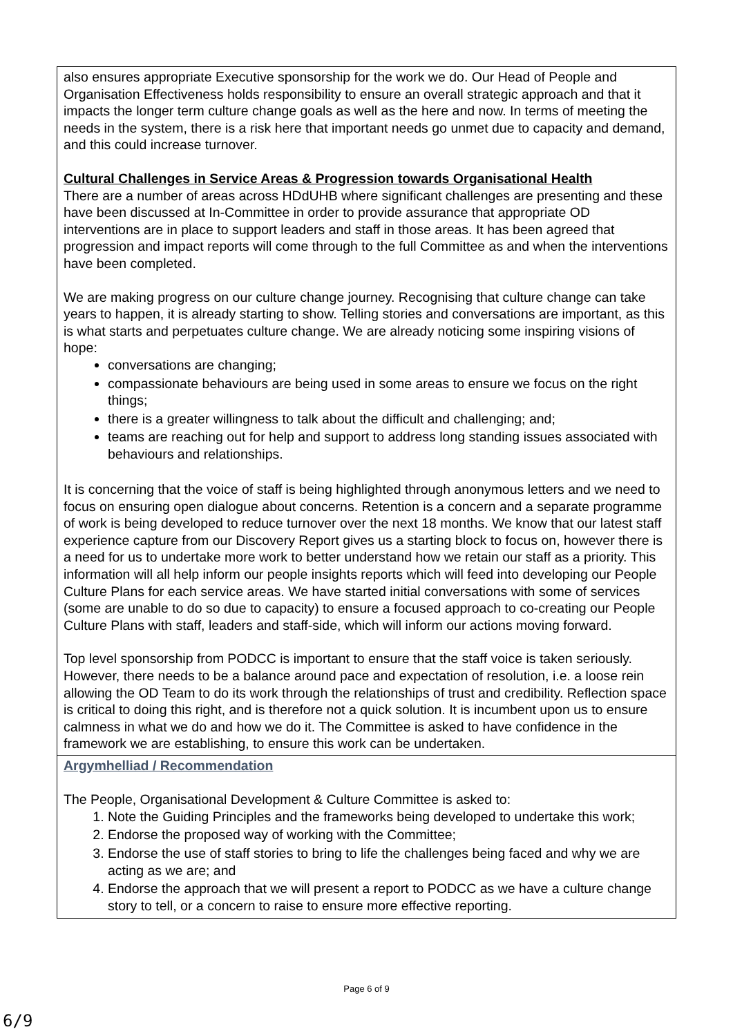| also ensures appropriate Executive sponsorship for the work we do. Our Head of People and Organisation Effectiveness holds responsibility to ensure an overall strategic approach and that it impacts the longer term culture change goals as well as the here and now. In terms of meeting the needs in the system, there is a risk here that important needs go unmet due to capacity and demand, and this could increase turnover. Cultural Challenges in Service Areas & Progression towards Organisational Health There are a number of areas across HDdUHB where significant challenges are presenting and these have been discussed at In-Committee in order to provide assurance that appropriate OD interventions are in place to support leaders and staff in those areas. It has been agreed that progression and impact reports will come through to the full Committee as and when the interventions have been completed. We are making progress on our culture change journey. Recognising that culture change can take years to happen, it is already starting to show. Telling stories and conversations are important, as this is what starts and perpetuates culture change. We are already noticing some inspiring visions of hope: conversations are changing; compassionate behaviours are being used in some areas to ensure we focus on the right things; there is a greater willingness to talk about the difficult and challenging; and; teams are reaching out for help and support to address long standing issues associated with behaviours and relationships. It is concerning that the voice of staff is being highlighted through anonymous letters and we need to focus on ensuring open dialogue about concerns. Retention is a concern and a separate programme of work is being developed to reduce turnover over the next 18 months. We know that our latest staff experience capture from our Discovery Report gives us a starting block to focus on, however there is a need for us to undertake more work to better understand how we retain our staff as a priority. This information will all help inform our people insights reports which will feed into developing our People Culture Plans for each service areas. We have started initial conversations with some of services (some are unable to do so due to capacity) to ensure a focused approach to co-creating our People Culture Plans with staff, leaders and staff-side, which will inform our actions moving forward. Top level sponsorship from PODCC is important to ensure that the staff voice is taken seriously. However, there needs to be a balance around pace and expectation of resolution, i.e. a loose rein allowing the OD Team to do its work through the relationships of trust and credibility. Reflection space is critical to doing this right, and is therefore not a quick solution. It is incumbent upon us to ensure calmness in what we do and how we do it. The Committee is asked to have confidence in the framework we are establishing, to ensure this work can be undertaken. |
| Argymhelliad / Recommendation The People, Organisational Development & Culture Committee is asked to: 1. Note the Guiding Principles and the frameworks being developed to undertake this work; 2. Endorse the proposed way of working with the Committee; 3. Endorse the use of staff stories to bring to life the challenges being faced and why we are acting as we are; and 4. Endorse the approach that we will present a report to PODCC as we have a culture change story to tell, or a concern to raise to ensure more effective reporting. |
Page 6 of 9
6/9